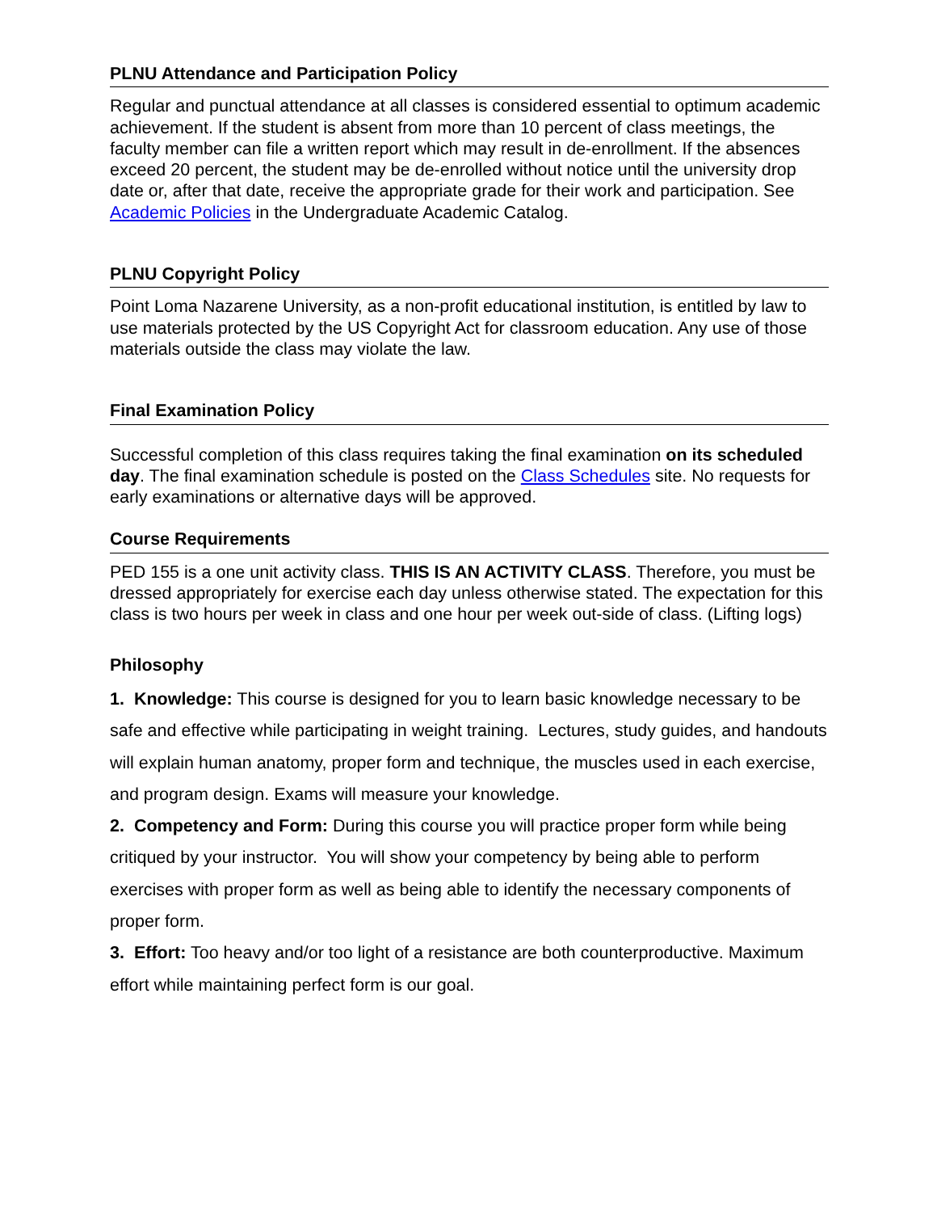PLNU Attendance and Participation Policy
Regular and punctual attendance at all classes is considered essential to optimum academic achievement. If the student is absent from more than 10 percent of class meetings, the faculty member can file a written report which may result in de-enrollment. If the absences exceed 20 percent, the student may be de-enrolled without notice until the university drop date or, after that date, receive the appropriate grade for their work and participation. See Academic Policies in the Undergraduate Academic Catalog.
PLNU Copyright Policy
Point Loma Nazarene University, as a non-profit educational institution, is entitled by law to use materials protected by the US Copyright Act for classroom education. Any use of those materials outside the class may violate the law.
Final Examination Policy
Successful completion of this class requires taking the final examination on its scheduled day. The final examination schedule is posted on the Class Schedules site. No requests for early examinations or alternative days will be approved.
Course Requirements
PED 155 is a one unit activity class. THIS IS AN ACTIVITY CLASS. Therefore, you must be dressed appropriately for exercise each day unless otherwise stated. The expectation for this class is two hours per week in class and one hour per week out-side of class. (Lifting logs)
Philosophy
1. Knowledge: This course is designed for you to learn basic knowledge necessary to be safe and effective while participating in weight training. Lectures, study guides, and handouts will explain human anatomy, proper form and technique, the muscles used in each exercise, and program design. Exams will measure your knowledge.
2. Competency and Form: During this course you will practice proper form while being critiqued by your instructor. You will show your competency by being able to perform exercises with proper form as well as being able to identify the necessary components of proper form.
3. Effort: Too heavy and/or too light of a resistance are both counterproductive. Maximum effort while maintaining perfect form is our goal.